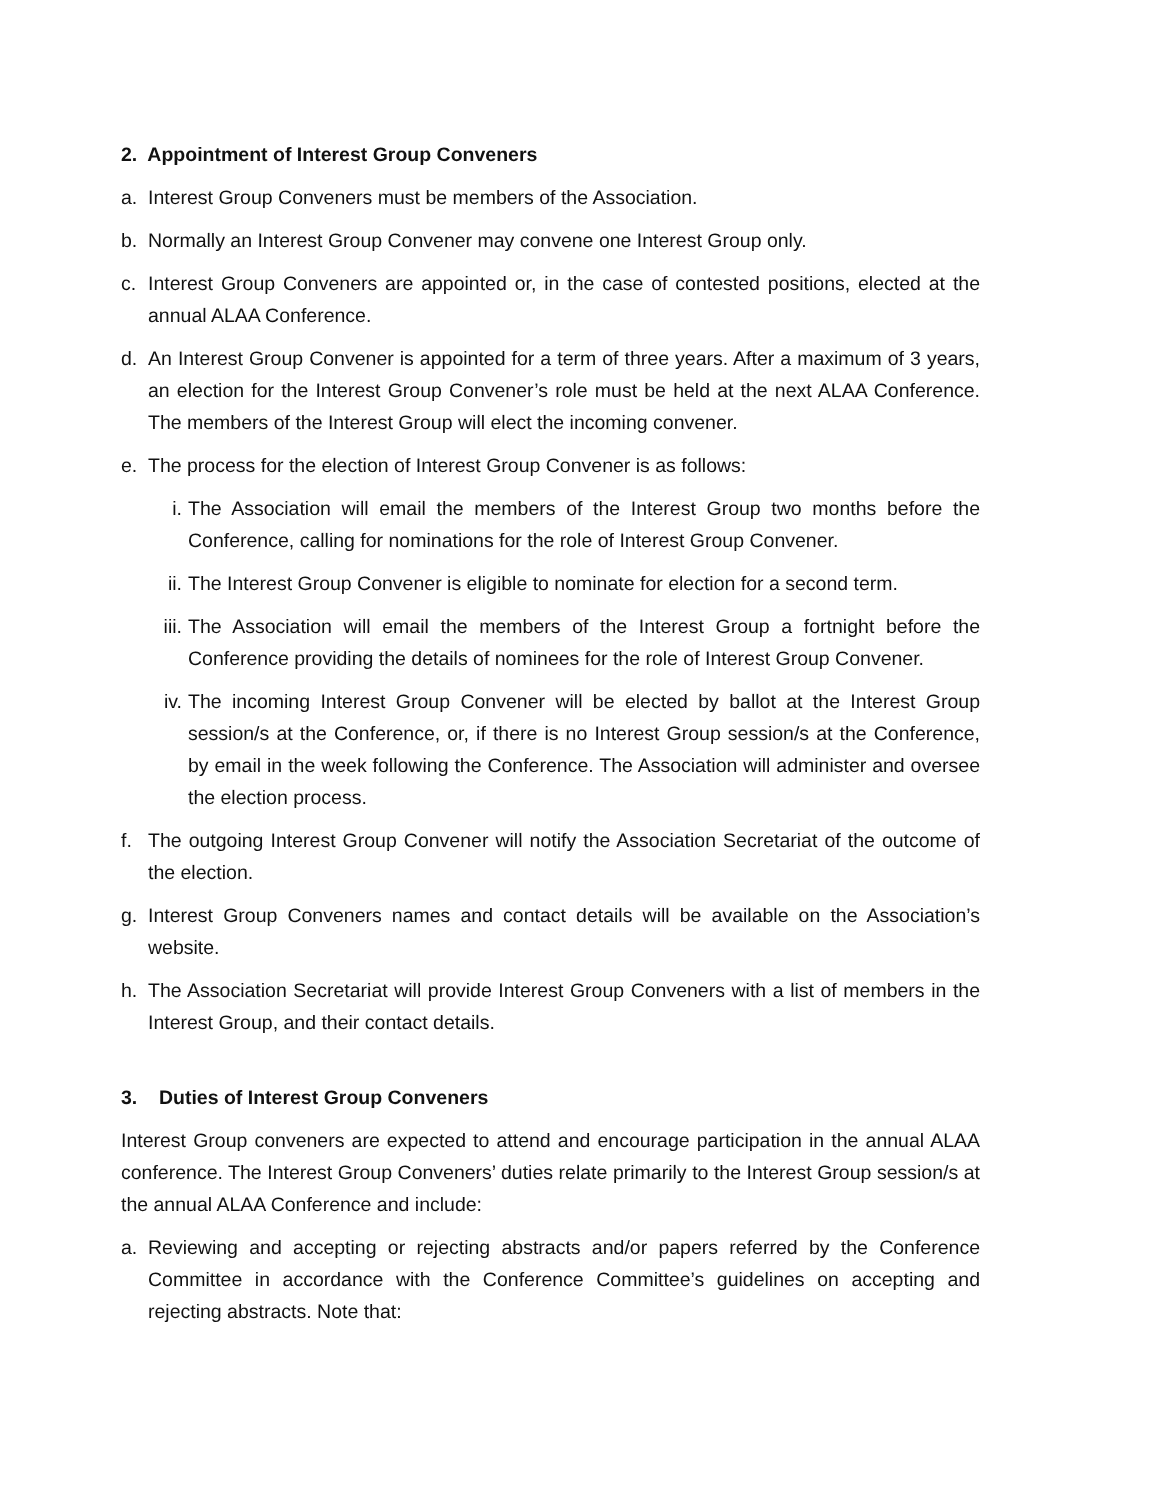2. Appointment of Interest Group Conveners
a. Interest Group Conveners must be members of the Association.
b. Normally an Interest Group Convener may convene one Interest Group only.
c. Interest Group Conveners are appointed or, in the case of contested positions, elected at the annual ALAA Conference.
d. An Interest Group Convener is appointed for a term of three years. After a maximum of 3 years, an election for the Interest Group Convener’s role must be held at the next ALAA Conference. The members of the Interest Group will elect the incoming convener.
e. The process for the election of Interest Group Convener is as follows:
i. The Association will email the members of the Interest Group two months before the Conference, calling for nominations for the role of Interest Group Convener.
ii. The Interest Group Convener is eligible to nominate for election for a second term.
iii. The Association will email the members of the Interest Group a fortnight before the Conference providing the details of nominees for the role of Interest Group Convener.
iv. The incoming Interest Group Convener will be elected by ballot at the Interest Group session/s at the Conference, or, if there is no Interest Group session/s at the Conference, by email in the week following the Conference. The Association will administer and oversee the election process.
f. The outgoing Interest Group Convener will notify the Association Secretariat of the outcome of the election.
g. Interest Group Conveners names and contact details will be available on the Association’s website.
h. The Association Secretariat will provide Interest Group Conveners with a list of members in the Interest Group, and their contact details.
3. Duties of Interest Group Conveners
Interest Group conveners are expected to attend and encourage participation in the annual ALAA conference. The Interest Group Conveners’ duties relate primarily to the Interest Group session/s at the annual ALAA Conference and include:
a. Reviewing and accepting or rejecting abstracts and/or papers referred by the Conference Committee in accordance with the Conference Committee’s guidelines on accepting and rejecting abstracts. Note that: